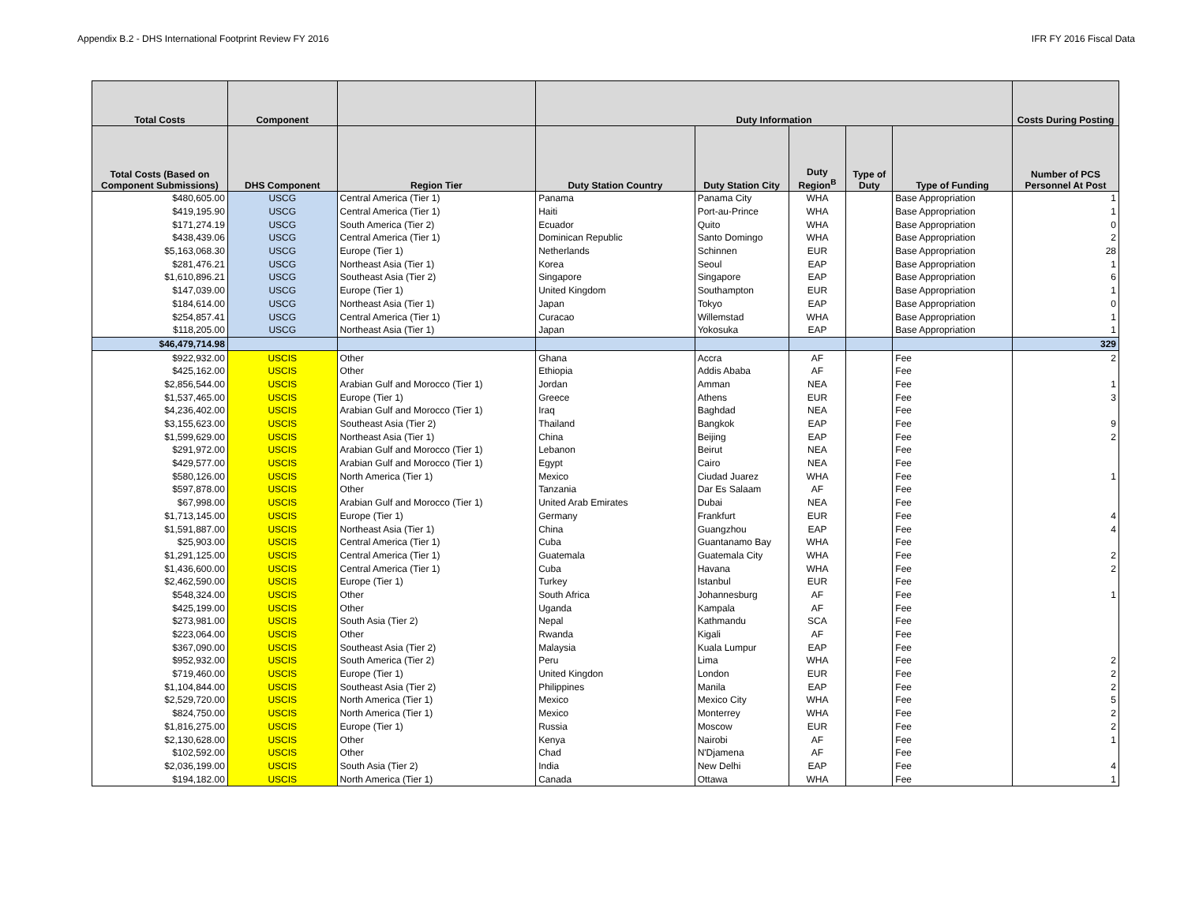Appendix B.2 - DHS International Footprint Review FY 2016 IFR FY 2016 Fiscal Data
| Total Costs | Component | | Duty Information | | | | | Costs During Posting |
| --- | --- | --- | --- | --- | --- | --- | --- | --- |
| Total Costs (Based on Component Submissions) | DHS Component | Region Tier | Duty Station Country | Duty Station City | Duty Region<sup>B</sup> | Type of Duty | Type of Funding | Number of PCS Personnel At Post |
| $480,605.00 | USCG | Central America (Tier 1) | Panama | Panama City | WHA | | Base Appropriation | 1 |
| $419,195.90 | USCG | Central America (Tier 1) | Haiti | Port-au-Prince | WHA | | Base Appropriation | 1 |
| $171,274.19 | USCG | South America (Tier 2) | Ecuador | Quito | WHA | | Base Appropriation | 0 |
| $438,439.06 | USCG | Central America (Tier 1) | Dominican Republic | Santo Domingo | WHA | | Base Appropriation | 2 |
| $5,163,068.30 | USCG | Europe (Tier 1) | Netherlands | Schinnen | EUR | | Base Appropriation | 28 |
| $281,476.21 | USCG | Northeast Asia (Tier 1) | Korea | Seoul | EAP | | Base Appropriation | 1 |
| $1,610,896.21 | USCG | Southeast Asia (Tier 2) | Singapore | Singapore | EAP | | Base Appropriation | 6 |
| $147,039.00 | USCG | Europe (Tier 1) | United Kingdom | Southampton | EUR | | Base Appropriation | 1 |
| $184,614.00 | USCG | Northeast Asia (Tier 1) | Japan | Tokyo | EAP | | Base Appropriation | 0 |
| $254,857.41 | USCG | Central America (Tier 1) | Curacao | Willemstad | WHA | | Base Appropriation | 1 |
| $118,205.00 | USCG | Northeast Asia (Tier 1) | Japan | Yokosuka | EAP | | Base Appropriation | 1 |
| $46,479,714.98 | | | | | | | | 329 |
| $922,932.00 | USCIS | Other | Ghana | Accra | AF | | Fee | 2 |
| $425,162.00 | USCIS | Other | Ethiopia | Addis Ababa | AF | | Fee | |
| $2,856,544.00 | USCIS | Arabian Gulf and Morocco (Tier 1) | Jordan | Amman | NEA | | Fee | 1 |
| $1,537,465.00 | USCIS | Europe (Tier 1) | Greece | Athens | EUR | | Fee | 3 |
| $4,236,402.00 | USCIS | Arabian Gulf and Morocco (Tier 1) | Iraq | Baghdad | NEA | | Fee | |
| $3,155,623.00 | USCIS | Southeast Asia (Tier 2) | Thailand | Bangkok | EAP | | Fee | 9 |
| $1,599,629.00 | USCIS | Northeast Asia (Tier 1) | China | Beijing | EAP | | Fee | 2 |
| $291,972.00 | USCIS | Arabian Gulf and Morocco (Tier 1) | Lebanon | Beirut | NEA | | Fee | |
| $429,577.00 | USCIS | Arabian Gulf and Morocco (Tier 1) | Egypt | Cairo | NEA | | Fee | |
| $580,126.00 | USCIS | North America (Tier 1) | Mexico | Ciudad Juarez | WHA | | Fee | 1 |
| $597,878.00 | USCIS | Other | Tanzania | Dar Es Salaam | AF | | Fee | |
| $67,998.00 | USCIS | Arabian Gulf and Morocco (Tier 1) | United Arab Emirates | Dubai | NEA | | Fee | |
| $1,713,145.00 | USCIS | Europe (Tier 1) | Germany | Frankfurt | EUR | | Fee | 4 |
| $1,591,887.00 | USCIS | Northeast Asia (Tier 1) | China | Guangzhou | EAP | | Fee | 4 |
| $25,903.00 | USCIS | Central America (Tier 1) | Cuba | Guantanamo Bay | WHA | | Fee | |
| $1,291,125.00 | USCIS | Central America (Tier 1) | Guatemala | Guatemala City | WHA | | Fee | 2 |
| $1,436,600.00 | USCIS | Central America (Tier 1) | Cuba | Havana | WHA | | Fee | 2 |
| $2,462,590.00 | USCIS | Europe (Tier 1) | Turkey | Istanbul | EUR | | Fee | |
| $548,324.00 | USCIS | Other | South Africa | Johannesburg | AF | | Fee | 1 |
| $425,199.00 | USCIS | Other | Uganda | Kampala | AF | | Fee | |
| $273,981.00 | USCIS | South Asia (Tier 2) | Nepal | Kathmandu | SCA | | Fee | |
| $223,064.00 | USCIS | Other | Rwanda | Kigali | AF | | Fee | |
| $367,090.00 | USCIS | Southeast Asia (Tier 2) | Malaysia | Kuala Lumpur | EAP | | Fee | |
| $952,932.00 | USCIS | South America (Tier 2) | Peru | Lima | WHA | | Fee | 2 |
| $719,460.00 | USCIS | Europe (Tier 1) | United Kingdon | London | EUR | | Fee | 2 |
| $1,104,844.00 | USCIS | Southeast Asia (Tier 2) | Philippines | Manila | EAP | | Fee | 2 |
| $2,529,720.00 | USCIS | North America (Tier 1) | Mexico | Mexico City | WHA | | Fee | 5 |
| $824,750.00 | USCIS | North America (Tier 1) | Mexico | Monterrey | WHA | | Fee | 2 |
| $1,816,275.00 | USCIS | Europe (Tier 1) | Russia | Moscow | EUR | | Fee | 2 |
| $2,130,628.00 | USCIS | Other | Kenya | Nairobi | AF | | Fee | 1 |
| $102,592.00 | USCIS | Other | Chad | N'Djamena | AF | | Fee | |
| $2,036,199.00 | USCIS | South Asia (Tier 2) | India | New Delhi | EAP | | Fee | 4 |
| $194,182.00 | USCIS | North America (Tier 1) | Canada | Ottawa | WHA | | Fee | 1 |